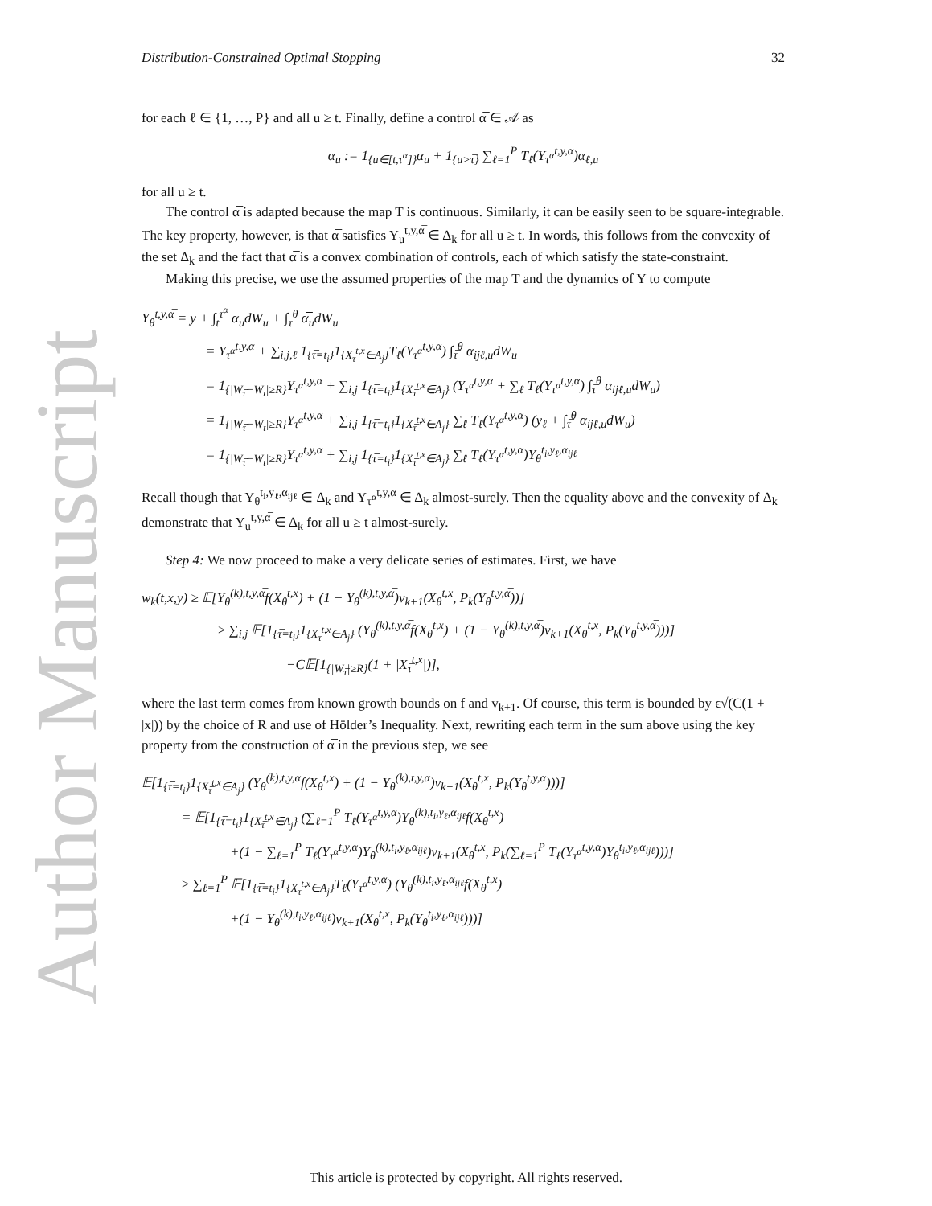Author Manuscript
Distribution-Constrained Optimal Stopping 32
for each ℓ ∈ {1, …, P} and all u ≥ t. Finally, define a control α̅ ∈ 𝒜 as
α̅<sub>u</sub> := 1<sub>{u∈[t,τ<sup>α</sup>]}</sub>α<sub>u</sub> + 1<sub>{u>τ̅}</sub> ∑<sub>ℓ=1</sub><sup>P</sup> T<sub>ℓ</sub>(Y<sub>τ<sup>α</sup></sub><sup>t,y,α</sup>)α<sub>ℓ,u</sub>
for all u ≥ t.
The control α̅ is adapted because the map T is continuous. Similarly, it can be easily seen to be square-integrable. The key property, however, is that α̅ satisfies Y<sub>u</sub><sup>t,y,α̅</sup> ∈ Δ<sub>k</sub> for all u ≥ t. In words, this follows from the convexity of the set Δ<sub>k</sub> and the fact that α̅ is a convex combination of controls, each of which satisfy the state-constraint.
Making this precise, we use the assumed properties of the map T and the dynamics of Y to compute
Y<sub>θ</sub><sup>t,y,α̅</sup> = y + ∫<sub>t</sub><sup>τ<sup>α</sup></sup> α<sub>u</sub>dW<sub>u</sub> + ∫<sub>τ̅</sub><sup>θ</sup> α̅<sub>u</sub>dW<sub>u</sub>
= Y<sub>τ<sup>α</sup></sub><sup>t,y,α</sup> + ∑<sub>i,j,ℓ</sub> 1<sub>{τ̅=t<sub>i</sub>}</sub>1<sub>{X<sub>τ̅</sub><sup>t,x</sup>∈A<sub>j</sub>}</sub>T<sub>ℓ</sub>(Y<sub>τ<sup>α</sup></sub><sup>t,y,α</sup>) ∫<sub>τ̅</sub><sup>θ</sup> α<sub>ijℓ,u</sub>dW<sub>u</sub>
= 1<sub>{|W<sub>τ̅</sub>−W<sub>t</sub>|≥R}</sub>Y<sub>τ<sup>α</sup></sub><sup>t,y,α</sup> + ∑<sub>i,j</sub> 1<sub>{τ̅=t<sub>i</sub>}</sub>1<sub>{X<sub>τ̅</sub><sup>t,x</sup>∈A<sub>j</sub>}</sub> (Y<sub>τ<sup>α</sup></sub><sup>t,y,α</sup> + ∑<sub>ℓ</sub> T<sub>ℓ</sub>(Y<sub>τ<sup>α</sup></sub><sup>t,y,α</sup>) ∫<sub>τ̅</sub><sup>θ</sup> α<sub>ijℓ,u</sub>dW<sub>u</sub>)
= 1<sub>{|W<sub>τ̅</sub>−W<sub>t</sub>|≥R}</sub>Y<sub>τ<sup>α</sup></sub><sup>t,y,α</sup> + ∑<sub>i,j</sub> 1<sub>{τ̅=t<sub>i</sub>}</sub>1<sub>{X<sub>τ̅</sub><sup>t,x</sup>∈A<sub>j</sub>}</sub> ∑<sub>ℓ</sub> T<sub>ℓ</sub>(Y<sub>τ<sup>α</sup></sub><sup>t,y,α</sup>) (y<sub>ℓ</sub> + ∫<sub>τ̅</sub><sup>θ</sup> α<sub>ijℓ,u</sub>dW<sub>u</sub>)
= 1<sub>{|W<sub>τ̅</sub>−W<sub>t</sub>|≥R}</sub>Y<sub>τ<sup>α</sup></sub><sup>t,y,α</sup> + ∑<sub>i,j</sub> 1<sub>{τ̅=t<sub>i</sub>}</sub>1<sub>{X<sub>τ̅</sub><sup>t,x</sup>∈A<sub>j</sub>}</sub> ∑<sub>ℓ</sub> T<sub>ℓ</sub>(Y<sub>τ<sup>α</sup></sub><sup>t,y,α</sup>)Y<sub>θ</sub><sup>t<sub>i</sub>,y<sub>ℓ</sub>,α<sub>ijℓ</sub></sup>
Recall though that Y<sub>θ</sub><sup>t<sub>i</sub>,y<sub>ℓ</sub>,α<sub>ijℓ</sub></sup> ∈ Δ<sub>k</sub> and Y<sub>τ<sup>α</sup></sub><sup>t,y,α</sup> ∈ Δ<sub>k</sub> almost-surely. Then the equality above and the convexity of Δ<sub>k</sub> demonstrate that Y<sub>u</sub><sup>t,y,α̅</sup> ∈ Δ<sub>k</sub> for all u ≥ t almost-surely.
Step 4: We now proceed to make a very delicate series of estimates. First, we have
w<sub>k</sub>(t,x,y) ≥ 𝔼[Y<sub>θ</sub><sup>(k),t,y,α̅</sup>f(X<sub>θ</sub><sup>t,x</sup>) + (1 − Y<sub>θ</sub><sup>(k),t,y,α̅</sup>)v<sub>k+1</sub>(X<sub>θ</sub><sup>t,x</sup>, P<sub>k</sub>(Y<sub>θ</sub><sup>t,y,α̅</sup>))]
≥ ∑<sub>i,j</sub> 𝔼[1<sub>{τ̅=t<sub>i</sub>}</sub>1<sub>{X<sub>τ̅</sub><sup>t,x</sup>∈A<sub>j</sub>}</sub> (Y<sub>θ</sub><sup>(k),t,y,α̅</sup>f(X<sub>θ</sub><sup>t,x</sup>) + (1 − Y<sub>θ</sub><sup>(k),t,y,α̅</sup>)v<sub>k+1</sub>(X<sub>θ</sub><sup>t,x</sup>, P<sub>k</sub>(Y<sub>θ</sub><sup>t,y,α̅</sup>)))]
−C𝔼[1<sub>{|W<sub>τ̅</sub>|≥R}</sub>(1 + |X<sub>τ̅</sub><sup>t,x</sup>|)],
where the last term comes from known growth bounds on f and v<sub>k+1</sub>. Of course, this term is bounded by ϵ√(C(1 + |x|)) by the choice of R and use of Hölder’s Inequality. Next, rewriting each term in the sum above using the key property from the construction of α̅ in the previous step, we see
𝔼[1<sub>{τ̅=t<sub>i</sub>}</sub>1<sub>{X<sub>τ̅</sub><sup>t,x</sup>∈A<sub>j</sub>}</sub> (Y<sub>θ</sub><sup>(k),t,y,α̅</sup>f(X<sub>θ</sub><sup>t,x</sup>) + (1 − Y<sub>θ</sub><sup>(k),t,y,α̅</sup>)v<sub>k+1</sub>(X<sub>θ</sub><sup>t,x</sup>, P<sub>k</sub>(Y<sub>θ</sub><sup>t,y,α̅</sup>)))]
= 𝔼[1<sub>{τ̅=t<sub>i</sub>}</sub>1<sub>{X<sub>τ̅</sub><sup>t,x</sup>∈A<sub>j</sub>}</sub> (∑<sub>ℓ=1</sub><sup>P</sup> T<sub>ℓ</sub>(Y<sub>τ<sup>α</sup></sub><sup>t,y,α</sup>)Y<sub>θ</sub><sup>(k),t<sub>i</sub>,y<sub>ℓ</sub>,α<sub>ijℓ</sub></sup>f(X<sub>θ</sub><sup>t,x</sup>)
+(1 − ∑<sub>ℓ=1</sub><sup>P</sup> T<sub>ℓ</sub>(Y<sub>τ<sup>α</sup></sub><sup>t,y,α</sup>)Y<sub>θ</sub><sup>(k),t<sub>i</sub>,y<sub>ℓ</sub>,α<sub>ijℓ</sub></sup>)v<sub>k+1</sub>(X<sub>θ</sub><sup>t,x</sup>, P<sub>k</sub>(∑<sub>ℓ=1</sub><sup>P</sup> T<sub>ℓ</sub>(Y<sub>τ<sup>α</sup></sub><sup>t,y,α</sup>)Y<sub>θ</sub><sup>t<sub>i</sub>,y<sub>ℓ</sub>,α<sub>ijℓ</sub></sup>)))]
≥ ∑<sub>ℓ=1</sub><sup>P</sup> 𝔼[1<sub>{τ̅=t<sub>i</sub>}</sub>1<sub>{X<sub>τ̅</sub><sup>t,x</sup>∈A<sub>j</sub>}</sub>T<sub>ℓ</sub>(Y<sub>τ<sup>α</sup></sub><sup>t,y,α</sup>) (Y<sub>θ</sub><sup>(k),t<sub>i</sub>,y<sub>ℓ</sub>,α<sub>ijℓ</sub></sup>f(X<sub>θ</sub><sup>t,x</sup>)
+(1 − Y<sub>θ</sub><sup>(k),t<sub>i</sub>,y<sub>ℓ</sub>,α<sub>ijℓ</sub></sup>)v<sub>k+1</sub>(X<sub>θ</sub><sup>t,x</sup>, P<sub>k</sub>(Y<sub>θ</sub><sup>t<sub>i</sub>,y<sub>ℓ</sub>,α<sub>ijℓ</sub></sup>)))]
This article is protected by copyright. All rights reserved.